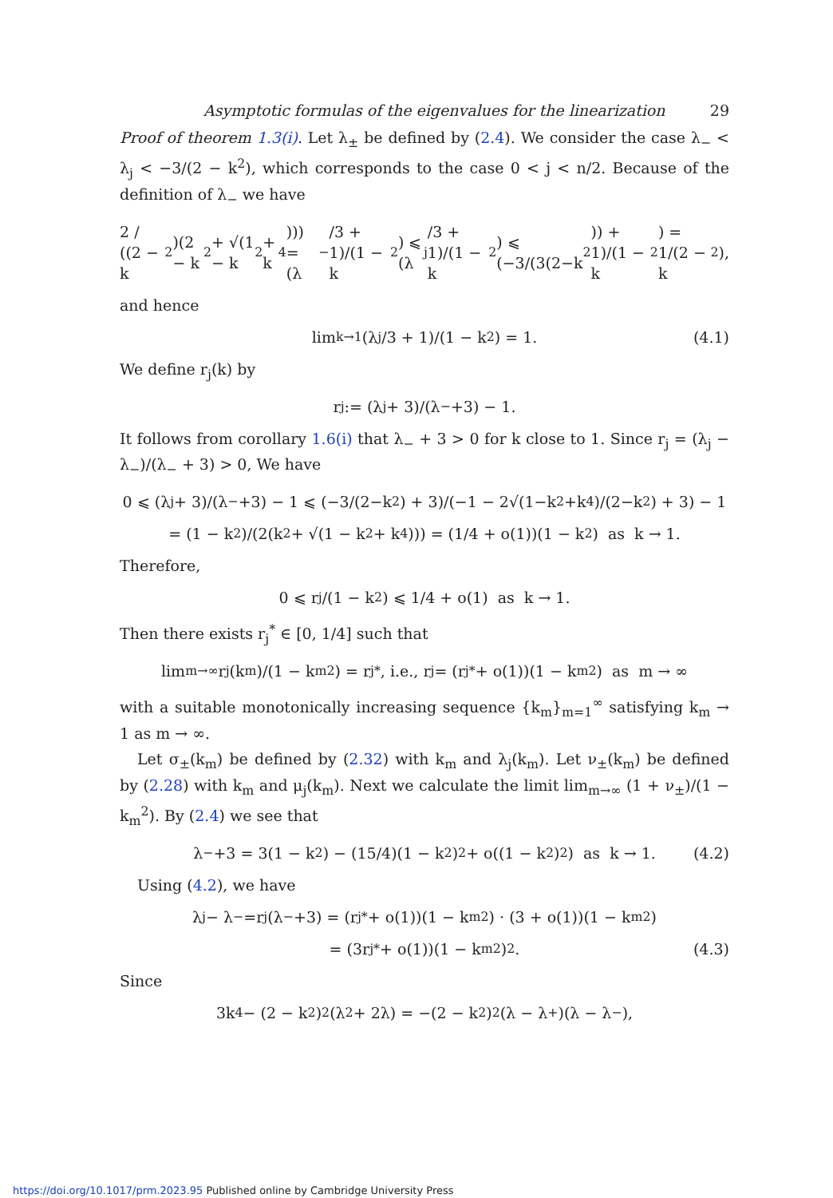Asymptotic formulas of the eigenvalues for the linearization 29
Proof of theorem 1.3(i). Let λ<sub>±</sub> be defined by (2.4). We consider the case λ<sub>−</sub> < λ<sub>j</sub> < −3/(2 − k<sup>2</sup>), which corresponds to the case 0 < j < n/2. Because of the definition of λ<sub>−</sub> we have
2 / ((2 − k<sup>2</sup>)(2 − k<sup>2</sup> + √(1 − k<sup>2</sup> + k<sup>4</sup>))) = (λ<sub>−</sub>/3 + 1)/(1 − k<sup>2</sup>) ⩽ (λ<sub>j</sub>/3 + 1)/(1 − k<sup>2</sup>) ⩽ (−3/(3(2−k<sup>2</sup>)) + 1)/(1 − k<sup>2</sup>) = 1/(2 − k<sup>2</sup>),
and hence
lim<sub>k→1</sub> (λ<sub>j</sub>/3 + 1)/(1 − k<sup>2</sup>) = 1. (4.1)
We define r<sub>j</sub>(k) by
r<sub>j</sub> := (λ<sub>j</sub> + 3)/(λ<sub>−</sub>+3) − 1.
It follows from corollary 1.6(i) that λ<sub>−</sub> + 3 > 0 for k close to 1. Since r<sub>j</sub> = (λ<sub>j</sub> − λ<sub>−</sub>)/(λ<sub>−</sub> + 3) > 0, We have
0 ⩽ (λ<sub>j</sub> + 3)/(λ<sub>−</sub>+3) − 1 ⩽ (−3/(2−k<sup>2</sup>) + 3)/(−1 − 2√(1−k<sup>2</sup>+k<sup>4</sup>)/(2−k<sup>2</sup>) + 3) − 1
= (1 − k<sup>2</sup>)/(2(k<sup>2</sup> + √(1 − k<sup>2</sup> + k<sup>4</sup>))) = (1/4 + o(1))(1 − k<sup>2</sup>) as k → 1.
Therefore,
0 ⩽ r<sub>j</sub>/(1 − k<sup>2</sup>) ⩽ 1/4 + o(1) as k → 1.
Then there exists r<sub>j</sub><sup>*</sup> ∈ [0, 1/4] such that
lim<sub>m→∞</sub> r<sub>j</sub>(k<sub>m</sub>)/(1 − k<sub>m</sub><sup>2</sup>) = r<sub>j</sub><sup>*</sup>, i.e., r<sub>j</sub> = (r<sub>j</sub><sup>*</sup> + o(1))(1 − k<sub>m</sub><sup>2</sup>) as m → ∞
with a suitable monotonically increasing sequence {k<sub>m</sub>}<sub>m=1</sub><sup>∞</sup> satisfying k<sub>m</sub> → 1 as m → ∞.
Let σ<sub>±</sub>(k<sub>m</sub>) be defined by (2.32) with k<sub>m</sub> and λ<sub>j</sub>(k<sub>m</sub>). Let ν<sub>±</sub>(k<sub>m</sub>) be defined by (2.28) with k<sub>m</sub> and μ<sub>j</sub>(k<sub>m</sub>). Next we calculate the limit lim<sub>m→∞</sub> (1 + ν<sub>±</sub>)/(1 − k<sub>m</sub><sup>2</sup>). By (2.4) we see that
λ<sub>−</sub>+3 = 3(1 − k<sup>2</sup>) − (15/4)(1 − k<sup>2</sup>)<sup>2</sup> + o((1 − k<sup>2</sup>)<sup>2</sup>) as k → 1. (4.2)
Using (4.2), we have
λ<sub>j</sub> − λ<sub>−</sub>=r<sub>j</sub>(λ<sub>−</sub>+3) = (r<sub>j</sub><sup>*</sup> + o(1))(1 − k<sub>m</sub><sup>2</sup>) · (3 + o(1))(1 − k<sub>m</sub><sup>2</sup>)
= (3r<sub>j</sub><sup>*</sup> + o(1))(1 − k<sub>m</sub><sup>2</sup>)<sup>2</sup>. (4.3)
Since
3k<sup>4</sup> − (2 − k<sup>2</sup>)<sup>2</sup>(λ<sup>2</sup> + 2λ) = −(2 − k<sup>2</sup>)<sup>2</sup>(λ − λ<sub>+</sub>)(λ − λ<sub>−</sub>),
https://doi.org/10.1017/prm.2023.95 Published online by Cambridge University Press